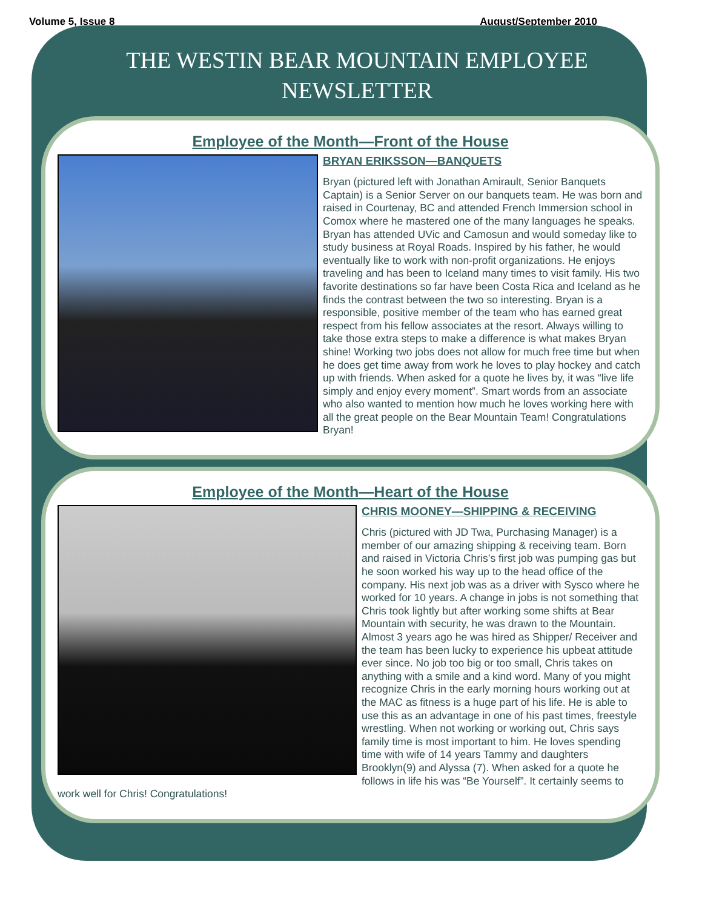Volume 5, Issue 8 August/September 2010
THE WESTIN BEAR MOUNTAIN EMPLOYEE NEWSLETTER
Employee of the Month—Front of the House
BRYAN ERIKSSON—BANQUETS
Bryan (pictured left with Jonathan Amirault, Senior Banquets Captain) is a Senior Server on our banquets team. He was born and raised in Courtenay, BC and attended French Immersion school in Comox where he mastered one of the many languages he speaks. Bryan has attended UVic and Camosun and would someday like to study business at Royal Roads. Inspired by his father, he would eventually like to work with non-profit organizations. He enjoys traveling and has been to Iceland many times to visit family. His two favorite destinations so far have been Costa Rica and Iceland as he finds the contrast between the two so interesting. Bryan is a responsible, positive member of the team who has earned great respect from his fellow associates at the resort. Always willing to take those extra steps to make a difference is what makes Bryan shine! Working two jobs does not allow for much free time but when he does get time away from work he loves to play hockey and catch up with friends. When asked for a quote he lives by, it was “live life simply and enjoy every moment”. Smart words from an associate who also wanted to mention how much he loves working here with all the great people on the Bear Mountain Team! Congratulations Bryan!
Employee of the Month—Heart of the House
CHRIS MOONEY—SHIPPING & RECEIVING
Chris (pictured with JD Twa, Purchasing Manager) is a member of our amazing shipping & receiving team. Born and raised in Victoria Chris’s first job was pumping gas but he soon worked his way up to the head office of the company. His next job was as a driver with Sysco where he worked for 10 years. A change in jobs is not something that Chris took lightly but after working some shifts at Bear Mountain with security, he was drawn to the Mountain. Almost 3 years ago he was hired as Shipper/ Receiver and the team has been lucky to experience his upbeat attitude ever since. No job too big or too small, Chris takes on anything with a smile and a kind word. Many of you might recognize Chris in the early morning hours working out at the MAC as fitness is a huge part of his life. He is able to use this as an advantage in one of his past times, freestyle wrestling. When not working or working out, Chris says family time is most important to him. He loves spending time with wife of 14 years Tammy and daughters Brooklyn(9) and Alyssa (7). When asked for a quote he follows in life his was “Be Yourself”. It certainly seems to work well for Chris! Congratulations!